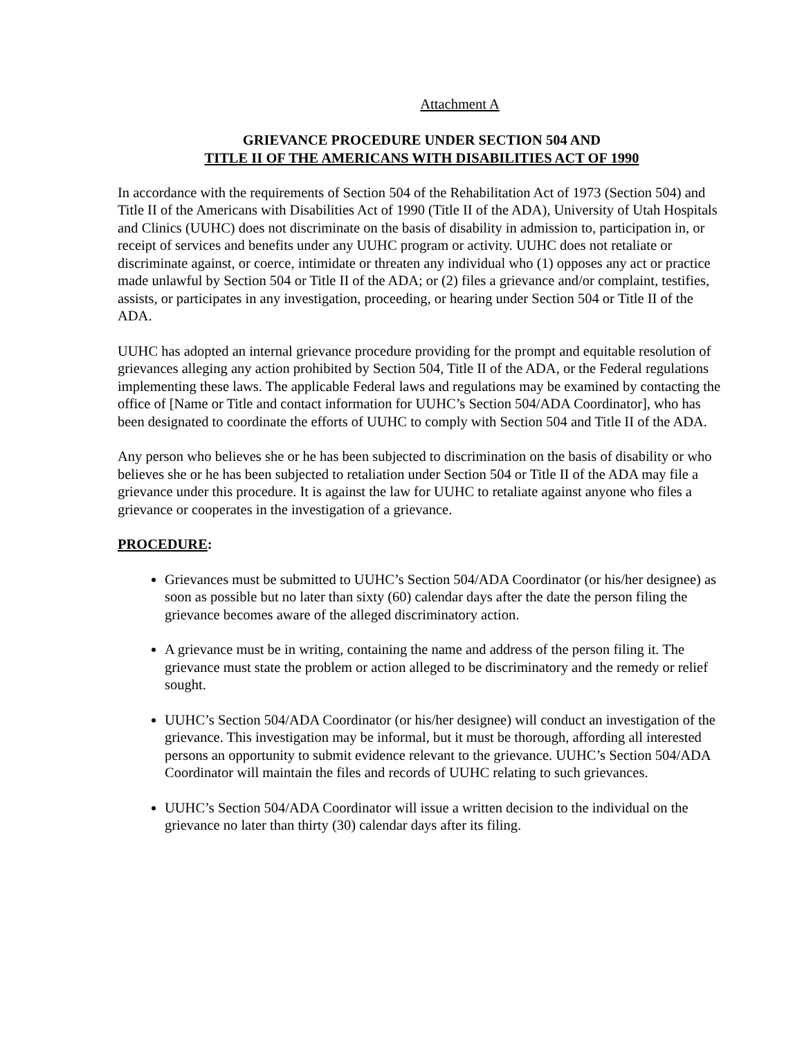Attachment A
GRIEVANCE PROCEDURE UNDER SECTION 504 AND
TITLE II OF THE AMERICANS WITH DISABILITIES ACT OF 1990
In accordance with the requirements of Section 504 of the Rehabilitation Act of 1973 (Section 504) and Title II of the Americans with Disabilities Act of 1990 (Title II of the ADA), University of Utah Hospitals and Clinics (UUHC) does not discriminate on the basis of disability in admission to, participation in, or receipt of services and benefits under any UUHC program or activity. UUHC does not retaliate or discriminate against, or coerce, intimidate or threaten any individual who (1) opposes any act or practice made unlawful by Section 504 or Title II of the ADA; or (2) files a grievance and/or complaint, testifies, assists, or participates in any investigation, proceeding, or hearing under Section 504 or Title II of the ADA.
UUHC has adopted an internal grievance procedure providing for the prompt and equitable resolution of grievances alleging any action prohibited by Section 504, Title II of the ADA, or the Federal regulations implementing these laws. The applicable Federal laws and regulations may be examined by contacting the office of [Name or Title and contact information for UUHC’s Section 504/ADA Coordinator], who has been designated to coordinate the efforts of UUHC to comply with Section 504 and Title II of the ADA.
Any person who believes she or he has been subjected to discrimination on the basis of disability or who believes she or he has been subjected to retaliation under Section 504 or Title II of the ADA may file a grievance under this procedure. It is against the law for UUHC to retaliate against anyone who files a grievance or cooperates in the investigation of a grievance.
PROCEDURE:
Grievances must be submitted to UUHC’s Section 504/ADA Coordinator (or his/her designee) as soon as possible but no later than sixty (60) calendar days after the date the person filing the grievance becomes aware of the alleged discriminatory action.
A grievance must be in writing, containing the name and address of the person filing it. The grievance must state the problem or action alleged to be discriminatory and the remedy or relief sought.
UUHC’s Section 504/ADA Coordinator (or his/her designee) will conduct an investigation of the grievance. This investigation may be informal, but it must be thorough, affording all interested persons an opportunity to submit evidence relevant to the grievance. UUHC’s Section 504/ADA Coordinator will maintain the files and records of UUHC relating to such grievances.
UUHC’s Section 504/ADA Coordinator will issue a written decision to the individual on the grievance no later than thirty (30) calendar days after its filing.